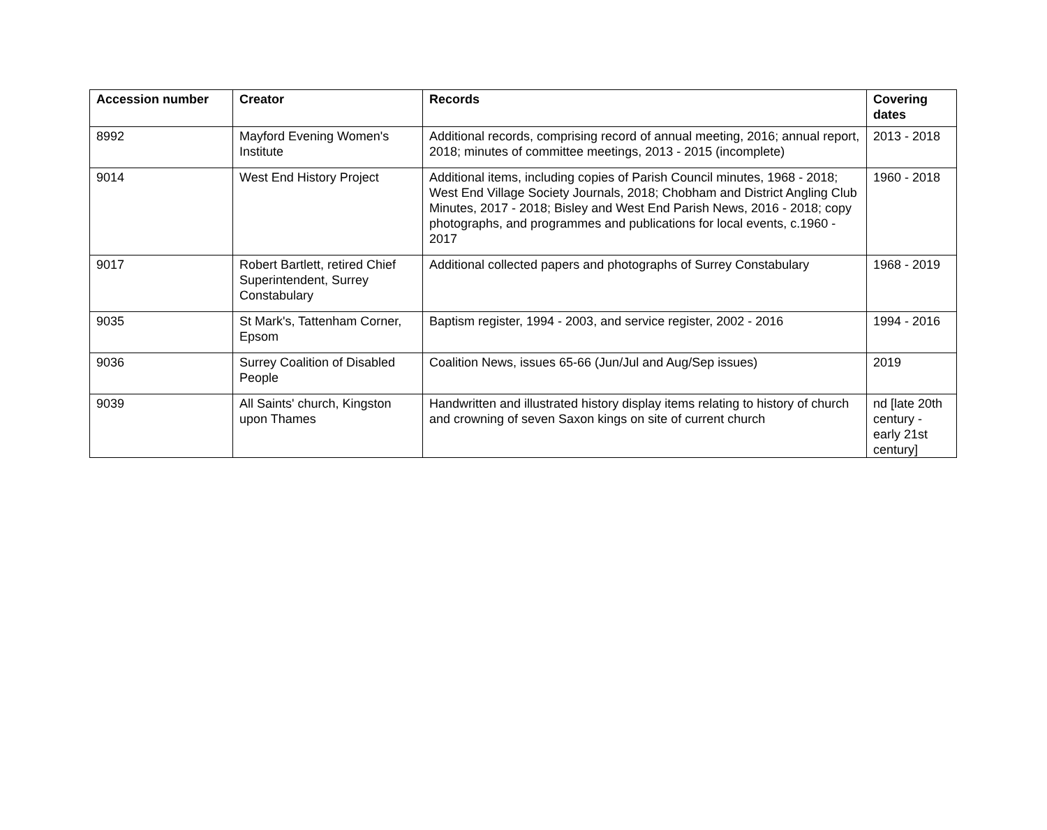| Accession number | Creator | Records | Covering dates |
| --- | --- | --- | --- |
| 8992 | Mayford Evening Women's Institute | Additional records, comprising record of annual meeting, 2016; annual report, 2018; minutes of committee meetings, 2013 - 2015 (incomplete) | 2013 - 2018 |
| 9014 | West End History Project | Additional items, including copies of Parish Council minutes, 1968 - 2018; West End Village Society Journals, 2018; Chobham and District Angling Club Minutes, 2017 - 2018; Bisley and West End Parish News, 2016 - 2018; copy photographs, and programmes and publications for local events, c.1960 - 2017 | 1960 - 2018 |
| 9017 | Robert Bartlett, retired Chief Superintendent, Surrey Constabulary | Additional collected papers and photographs of Surrey Constabulary | 1968 - 2019 |
| 9035 | St Mark's, Tattenham Corner, Epsom | Baptism register, 1994 - 2003, and service register, 2002 - 2016 | 1994 - 2016 |
| 9036 | Surrey Coalition of Disabled People | Coalition News, issues 65-66 (Jun/Jul and Aug/Sep issues) | 2019 |
| 9039 | All Saints' church, Kingston upon Thames | Handwritten and illustrated history display items relating to history of church and crowning of seven Saxon kings on site of current church | nd [late 20th century - early 21st century] |